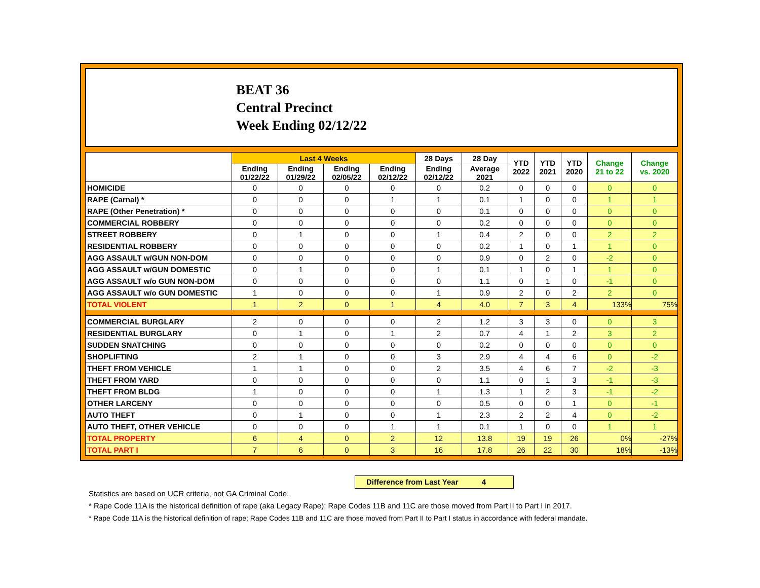BEAT 36
Central Precinct
Week Ending 02/12/22
| | Last 4 Weeks | | | | 28 Days | 28 Day | YTD 2022 | YTD 2021 | YTD 2020 | Change 21 to 22 | Change vs. 2020 |
| --- | --- | --- | --- | --- | --- | --- | --- | --- | --- | --- | --- |
| | Ending 01/22/22 | Ending 01/29/22 | Ending 02/05/22 | Ending 02/12/22 | Ending 02/12/22 | Average 2021 | | | | | |
| HOMICIDE | 0 | 0 | 0 | 0 | 0 | 0.2 | 0 | 0 | 0 | 0 | 0 |
| RAPE (Carnal) * | 0 | 0 | 0 | 1 | 1 | 0.1 | 1 | 0 | 0 | 1 | 1 |
| RAPE (Other Penetration) * | 0 | 0 | 0 | 0 | 0 | 0.1 | 0 | 0 | 0 | 0 | 0 |
| COMMERCIAL ROBBERY | 0 | 0 | 0 | 0 | 0 | 0.2 | 0 | 0 | 0 | 0 | 0 |
| STREET ROBBERY | 0 | 1 | 0 | 0 | 1 | 0.4 | 2 | 0 | 0 | 2 | 2 |
| RESIDENTIAL ROBBERY | 0 | 0 | 0 | 0 | 0 | 0.2 | 1 | 0 | 1 | 1 | 0 |
| AGG ASSAULT w/GUN NON-DOM | 0 | 0 | 0 | 0 | 0 | 0.9 | 0 | 2 | 0 | -2 | 0 |
| AGG ASSAULT w/GUN DOMESTIC | 0 | 1 | 0 | 0 | 1 | 0.1 | 1 | 0 | 1 | 1 | 0 |
| AGG ASSAULT w/o GUN NON-DOM | 0 | 0 | 0 | 0 | 0 | 1.1 | 0 | 1 | 0 | -1 | 0 |
| AGG ASSAULT w/o GUN DOMESTIC | 1 | 0 | 0 | 0 | 1 | 0.9 | 2 | 0 | 2 | 2 | 0 |
| TOTAL VIOLENT | 1 | 2 | 0 | 1 | 4 | 4.0 | 7 | 3 | 4 | 133% | 75% |
| COMMERCIAL BURGLARY | 2 | 0 | 0 | 0 | 2 | 1.2 | 3 | 3 | 0 | 0 | 3 |
| RESIDENTIAL BURGLARY | 0 | 1 | 0 | 1 | 2 | 0.7 | 4 | 1 | 2 | 3 | 2 |
| SUDDEN SNATCHING | 0 | 0 | 0 | 0 | 0 | 0.2 | 0 | 0 | 0 | 0 | 0 |
| SHOPLIFTING | 2 | 1 | 0 | 0 | 3 | 2.9 | 4 | 4 | 6 | 0 | -2 |
| THEFT FROM VEHICLE | 1 | 1 | 0 | 0 | 2 | 3.5 | 4 | 6 | 7 | -2 | -3 |
| THEFT FROM YARD | 0 | 0 | 0 | 0 | 0 | 1.1 | 0 | 1 | 3 | -1 | -3 |
| THEFT FROM BLDG | 1 | 0 | 0 | 0 | 1 | 1.3 | 1 | 2 | 3 | -1 | -2 |
| OTHER LARCENY | 0 | 0 | 0 | 0 | 0 | 0.5 | 0 | 0 | 1 | 0 | -1 |
| AUTO THEFT | 0 | 1 | 0 | 0 | 1 | 2.3 | 2 | 2 | 4 | 0 | -2 |
| AUTO THEFT, OTHER VEHICLE | 0 | 0 | 0 | 1 | 1 | 0.1 | 1 | 0 | 0 | 1 | 1 |
| TOTAL PROPERTY | 6 | 4 | 0 | 2 | 12 | 13.8 | 19 | 19 | 26 | 0% | -27% |
| TOTAL PART I | 7 | 6 | 0 | 3 | 16 | 17.8 | 26 | 22 | 30 | 18% | -13% |
Difference from Last Year 4
Statistics are based on UCR criteria, not GA Criminal Code.
* Rape Code 11A is the historical definition of rape (aka Legacy Rape); Rape Codes 11B and 11C are those moved from Part II to Part I in 2017.
* Rape Code 11A is the historical definition of rape; Rape Codes 11B and 11C are those moved from Part II to Part I status in accordance with federal mandate.